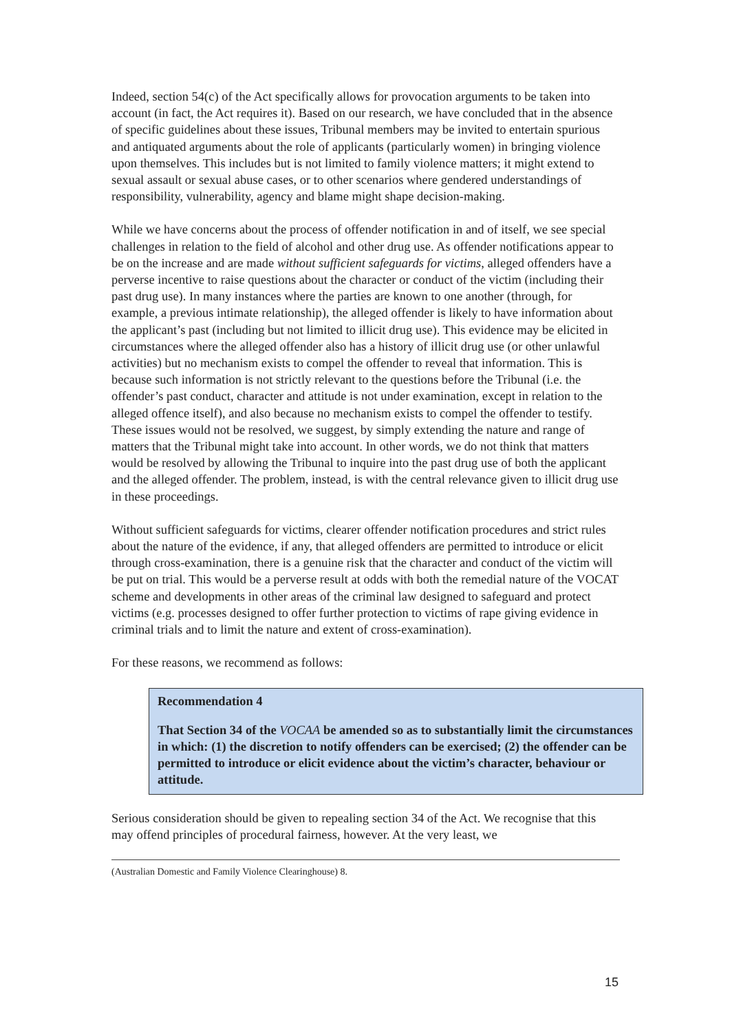Indeed, section 54(c) of the Act specifically allows for provocation arguments to be taken into account (in fact, the Act requires it). Based on our research, we have concluded that in the absence of specific guidelines about these issues, Tribunal members may be invited to entertain spurious and antiquated arguments about the role of applicants (particularly women) in bringing violence upon themselves. This includes but is not limited to family violence matters; it might extend to sexual assault or sexual abuse cases, or to other scenarios where gendered understandings of responsibility, vulnerability, agency and blame might shape decision-making.
While we have concerns about the process of offender notification in and of itself, we see special challenges in relation to the field of alcohol and other drug use. As offender notifications appear to be on the increase and are made without sufficient safeguards for victims, alleged offenders have a perverse incentive to raise questions about the character or conduct of the victim (including their past drug use). In many instances where the parties are known to one another (through, for example, a previous intimate relationship), the alleged offender is likely to have information about the applicant’s past (including but not limited to illicit drug use). This evidence may be elicited in circumstances where the alleged offender also has a history of illicit drug use (or other unlawful activities) but no mechanism exists to compel the offender to reveal that information. This is because such information is not strictly relevant to the questions before the Tribunal (i.e. the offender’s past conduct, character and attitude is not under examination, except in relation to the alleged offence itself), and also because no mechanism exists to compel the offender to testify. These issues would not be resolved, we suggest, by simply extending the nature and range of matters that the Tribunal might take into account. In other words, we do not think that matters would be resolved by allowing the Tribunal to inquire into the past drug use of both the applicant and the alleged offender. The problem, instead, is with the central relevance given to illicit drug use in these proceedings.
Without sufficient safeguards for victims, clearer offender notification procedures and strict rules about the nature of the evidence, if any, that alleged offenders are permitted to introduce or elicit through cross-examination, there is a genuine risk that the character and conduct of the victim will be put on trial. This would be a perverse result at odds with both the remedial nature of the VOCAT scheme and developments in other areas of the criminal law designed to safeguard and protect victims (e.g. processes designed to offer further protection to victims of rape giving evidence in criminal trials and to limit the nature and extent of cross-examination).
For these reasons, we recommend as follows:
Recommendation 4
That Section 34 of the VOCAA be amended so as to substantially limit the circumstances in which: (1) the discretion to notify offenders can be exercised; (2) the offender can be permitted to introduce or elicit evidence about the victim’s character, behaviour or attitude.
Serious consideration should be given to repealing section 34 of the Act. We recognise that this may offend principles of procedural fairness, however. At the very least, we
(Australian Domestic and Family Violence Clearinghouse) 8.
15